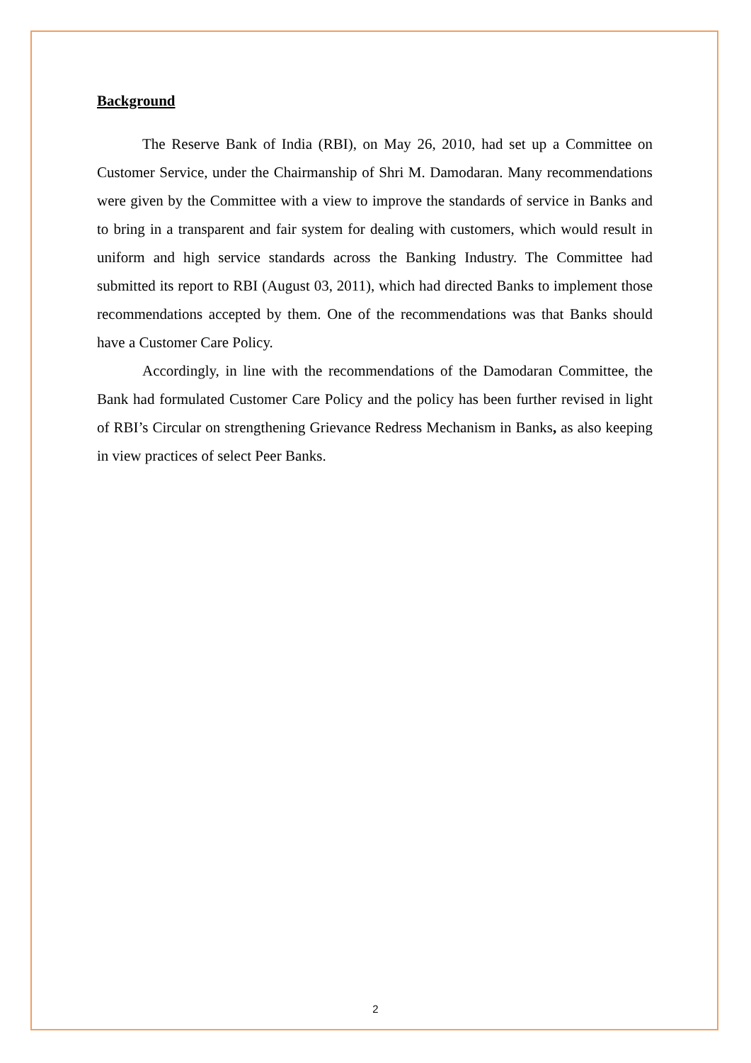Background
The Reserve Bank of India (RBI), on May 26, 2010, had set up a Committee on Customer Service, under the Chairmanship of Shri M. Damodaran. Many recommendations were given by the Committee with a view to improve the standards of service in Banks and to bring in a transparent and fair system for dealing with customers, which would result in uniform and high service standards across the Banking Industry. The Committee had submitted its report to RBI (August 03, 2011), which had directed Banks to implement those recommendations accepted by them. One of the recommendations was that Banks should have a Customer Care Policy.
Accordingly, in line with the recommendations of the Damodaran Committee, the Bank had formulated Customer Care Policy and the policy has been further revised in light of RBI’s Circular on strengthening Grievance Redress Mechanism in Banks, as also keeping in view practices of select Peer Banks.
2